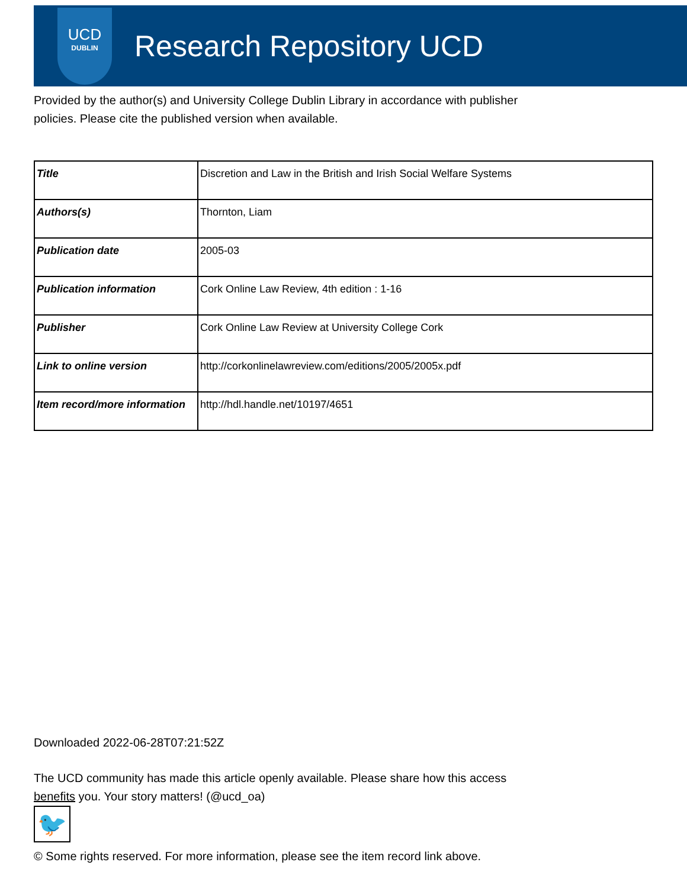UCD
DUBLIN
Research Repository UCD
Provided by the author(s) and University College Dublin Library in accordance with publisher policies. Please cite the published version when available.
| Title | Discretion and Law in the British and Irish Social Welfare Systems |
| Authors(s) | Thornton, Liam |
| Publication date | 2005-03 |
| Publication information | Cork Online Law Review, 4th edition : 1-16 |
| Publisher | Cork Online Law Review at University College Cork |
| Link to online version | http://corkonlinelawreview.com/editions/2005/2005x.pdf |
| Item record/more information | http://hdl.handle.net/10197/4651 |
Downloaded 2022-06-28T07:21:52Z
The UCD community has made this article openly available. Please share how this access benefits you. Your story matters! (@ucd_oa)
🐦
© Some rights reserved. For more information, please see the item record link above.